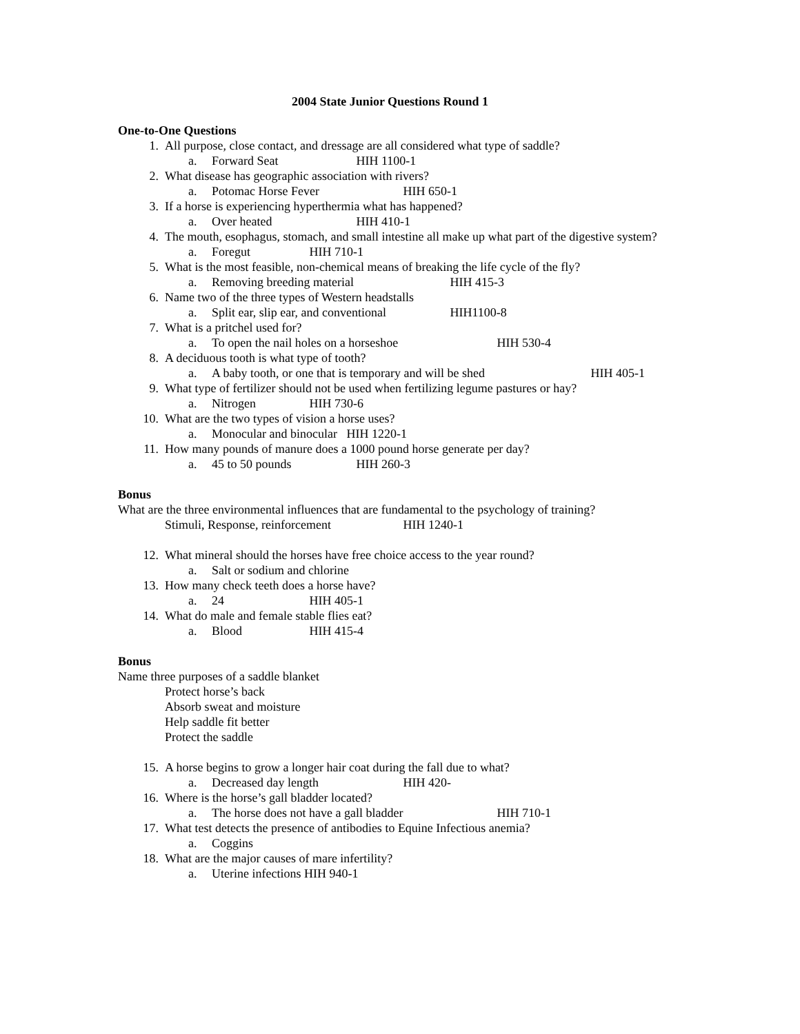2004 State Junior Questions Round 1
One-to-One Questions
1. All purpose, close contact, and dressage are all considered what type of saddle?
a. Forward Seat HIH 1100-1
2. What disease has geographic association with rivers?
a. Potomac Horse Fever HIH 650-1
3. If a horse is experiencing hyperthermia what has happened?
a. Over heated HIH 410-1
4. The mouth, esophagus, stomach, and small intestine all make up what part of the digestive system?
a. Foregut HIH 710-1
5. What is the most feasible, non-chemical means of breaking the life cycle of the fly?
a. Removing breeding material HIH 415-3
6. Name two of the three types of Western headstalls
a. Split ear, slip ear, and conventional HIH1100-8
7. What is a pritchel used for?
a. To open the nail holes on a horseshoe HIH 530-4
8. A deciduous tooth is what type of tooth?
a. A baby tooth, or one that is temporary and will be shed HIH 405-1
9. What type of fertilizer should not be used when fertilizing legume pastures or hay?
a. Nitrogen HIH 730-6
10. What are the two types of vision a horse uses?
a. Monocular and binocular HIH 1220-1
11. How many pounds of manure does a 1000 pound horse generate per day?
a. 45 to 50 pounds HIH 260-3
Bonus
What are the three environmental influences that are fundamental to the psychology of training?
Stimuli, Response, reinforcement HIH 1240-1
12. What mineral should the horses have free choice access to the year round?
a. Salt or sodium and chlorine
13. How many check teeth does a horse have?
a. 24 HIH 405-1
14. What do male and female stable flies eat?
a. Blood HIH 415-4
Bonus
Name three purposes of a saddle blanket
Protect horse’s back
Absorb sweat and moisture
Help saddle fit better
Protect the saddle
15. A horse begins to grow a longer hair coat during the fall due to what?
a. Decreased day length HIH 420-
16. Where is the horse’s gall bladder located?
a. The horse does not have a gall bladder HIH 710-1
17. What test detects the presence of antibodies to Equine Infectious anemia?
a. Coggins
18. What are the major causes of mare infertility?
a. Uterine infections HIH 940-1